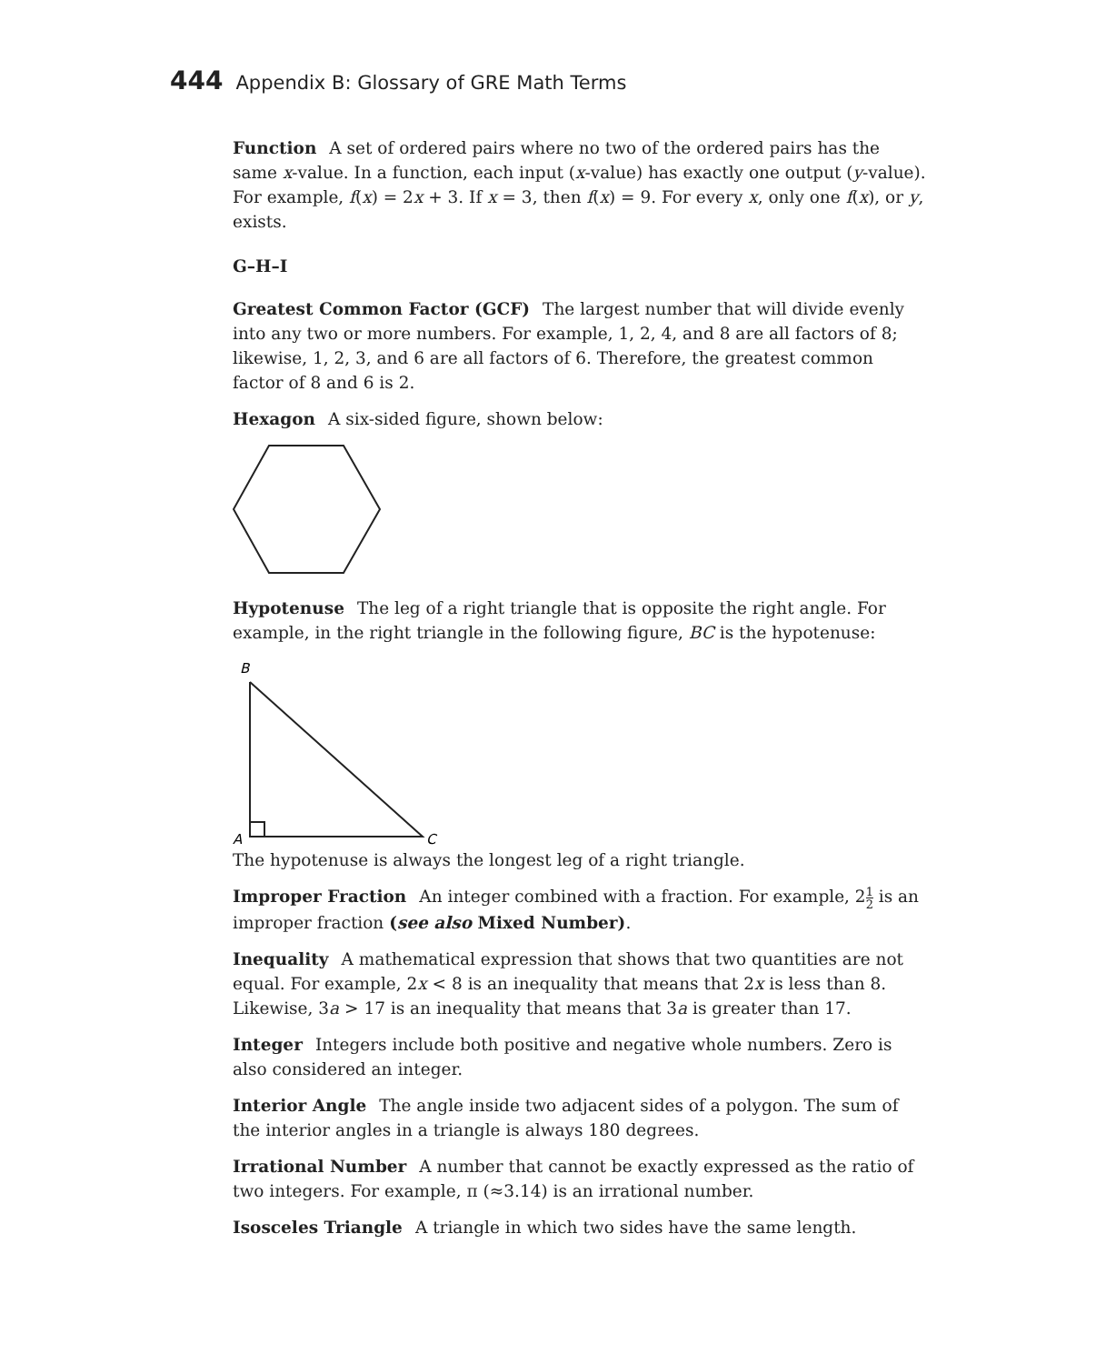444 Appendix B: Glossary of GRE Math Terms
Function A set of ordered pairs where no two of the ordered pairs has the same x-value. In a function, each input (x-value) has exactly one output (y-value). For example, f(x) = 2x + 3. If x = 3, then f(x) = 9. For every x, only one f(x), or y, exists.
G–H–I
Greatest Common Factor (GCF) The largest number that will divide evenly into any two or more numbers. For example, 1, 2, 4, and 8 are all factors of 8; likewise, 1, 2, 3, and 6 are all factors of 6. Therefore, the greatest common factor of 8 and 6 is 2.
Hexagon A six-sided figure, shown below:
Hypotenuse The leg of a right triangle that is opposite the right angle. For example, in the right triangle in the following figure, BC is the hypotenuse:
B
A
C
The hypotenuse is always the longest leg of a right triangle.
Improper Fraction An integer combined with a fraction. For example, 21 2 is an improper fraction (see also Mixed Number).
Inequality A mathematical expression that shows that two quantities are not equal. For example, 2x < 8 is an inequality that means that 2x is less than 8. Likewise, 3a > 17 is an inequality that means that 3a is greater than 17.
Integer Integers include both positive and negative whole numbers. Zero is also considered an integer.
Interior Angle The angle inside two adjacent sides of a polygon. The sum of the interior angles in a triangle is always 180 degrees.
Irrational Number A number that cannot be exactly expressed as the ratio of two integers. For example, π (≈3.14) is an irrational number.
Isosceles Triangle A triangle in which two sides have the same length.